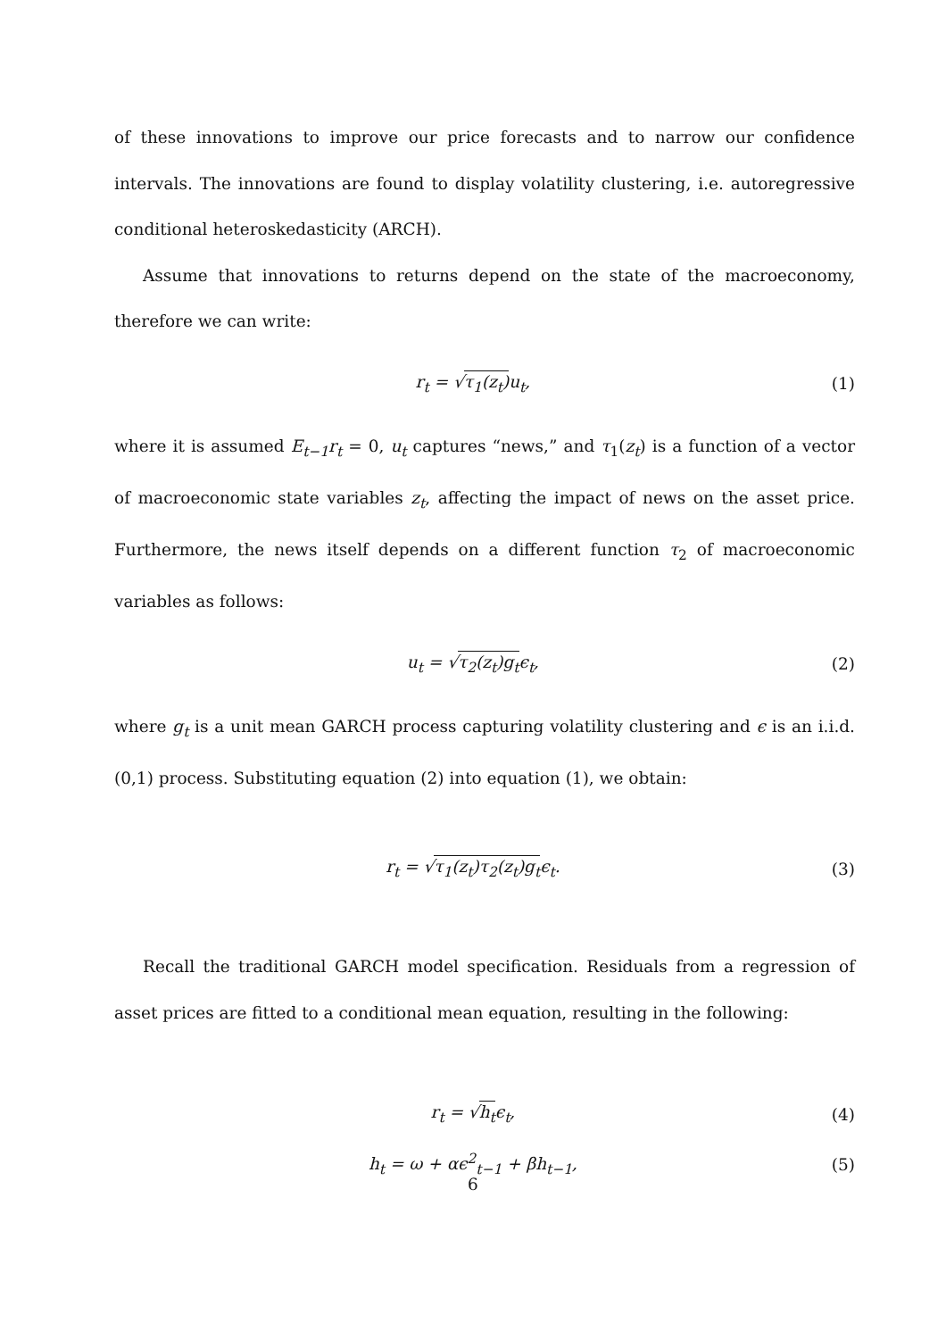of these innovations to improve our price forecasts and to narrow our confidence intervals. The innovations are found to display volatility clustering, i.e. autoregressive conditional heteroskedasticity (ARCH).
Assume that innovations to returns depend on the state of the macroeconomy, therefore we can write:
r<sub>t</sub> = √τ<sub>1</sub>(z<sub>t</sub>) u<sub>t</sub>, (1)
where it is assumed E<sub>t−1</sub>r<sub>t</sub> = 0, u<sub>t</sub> captures “news,” and τ<sub>1</sub>(z<sub>t</sub>) is a function of a vector of macroeconomic state variables z<sub>t</sub>, affecting the impact of news on the asset price. Furthermore, the news itself depends on a different function τ<sub>2</sub> of macroeconomic variables as follows:
u<sub>t</sub> = √τ<sub>2</sub>(z<sub>t</sub>)g<sub>t</sub>ϵ<sub>t</sub>, (2)
where g<sub>t</sub> is a unit mean GARCH process capturing volatility clustering and ϵ is an i.i.d. (0,1) process. Substituting equation (2) into equation (1), we obtain:
r<sub>t</sub> = √τ<sub>1</sub>(z<sub>t</sub>)τ<sub>2</sub>(z<sub>t</sub>)g<sub>t</sub>ϵ<sub>t</sub>. (3)
Recall the traditional GARCH model specification. Residuals from a regression of asset prices are fitted to a conditional mean equation, resulting in the following:
r<sub>t</sub> = √h<sub>t</sub>ϵ<sub>t</sub>, (4)
h<sub>t</sub> = ω + αϵ<sup>2</sup><sub>t−1</sub> + βh<sub>t−1</sub>, (5)
6